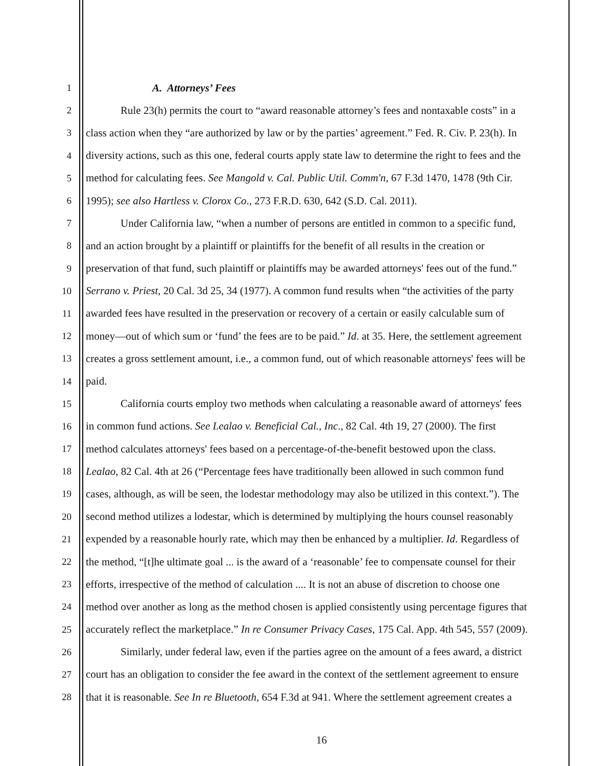1 A. Attorneys’ Fees
2 Rule 23(h) permits the court to “award reasonable attorney’s fees and nontaxable costs” in a
3 class action when they “are authorized by law or by the parties’ agreement.” Fed. R. Civ. P. 23(h). In
4 diversity actions, such as this one, federal courts apply state law to determine the right to fees and the
5 method for calculating fees. See Mangold v. Cal. Public Util. Comm'n, 67 F.3d 1470, 1478 (9th Cir.
6 1995); see also Hartless v. Clorox Co., 273 F.R.D. 630, 642 (S.D. Cal. 2011).
7 Under California law, “when a number of persons are entitled in common to a specific fund,
8 and an action brought by a plaintiff or plaintiffs for the benefit of all results in the creation or
9 preservation of that fund, such plaintiff or plaintiffs may be awarded attorneys' fees out of the fund.”
10 Serrano v. Priest, 20 Cal. 3d 25, 34 (1977). A common fund results when “the activities of the party
11 awarded fees have resulted in the preservation or recovery of a certain or easily calculable sum of
12 money—out of which sum or ‘fund’ the fees are to be paid.” Id. at 35. Here, the settlement agreement
13 creates a gross settlement amount, i.e., a common fund, out of which reasonable attorneys' fees will be
14 paid.
15 California courts employ two methods when calculating a reasonable award of attorneys' fees
16 in common fund actions. See Lealao v. Beneficial Cal., Inc., 82 Cal. 4th 19, 27 (2000). The first
17 method calculates attorneys' fees based on a percentage-of-the-benefit bestowed upon the class.
18 Lealao, 82 Cal. 4th at 26 (“Percentage fees have traditionally been allowed in such common fund
19 cases, although, as will be seen, the lodestar methodology may also be utilized in this context.”). The
20 second method utilizes a lodestar, which is determined by multiplying the hours counsel reasonably
21 expended by a reasonable hourly rate, which may then be enhanced by a multiplier. Id. Regardless of
22 the method, “[t]he ultimate goal ... is the award of a ‘reasonable’ fee to compensate counsel for their
23 efforts, irrespective of the method of calculation .... It is not an abuse of discretion to choose one
24 method over another as long as the method chosen is applied consistently using percentage figures that
25 accurately reflect the marketplace.” In re Consumer Privacy Cases, 175 Cal. App. 4th 545, 557 (2009).
26 Similarly, under federal law, even if the parties agree on the amount of a fees award, a district
27 court has an obligation to consider the fee award in the context of the settlement agreement to ensure
28 that it is reasonable. See In re Bluetooth, 654 F.3d at 941. Where the settlement agreement creates a
16